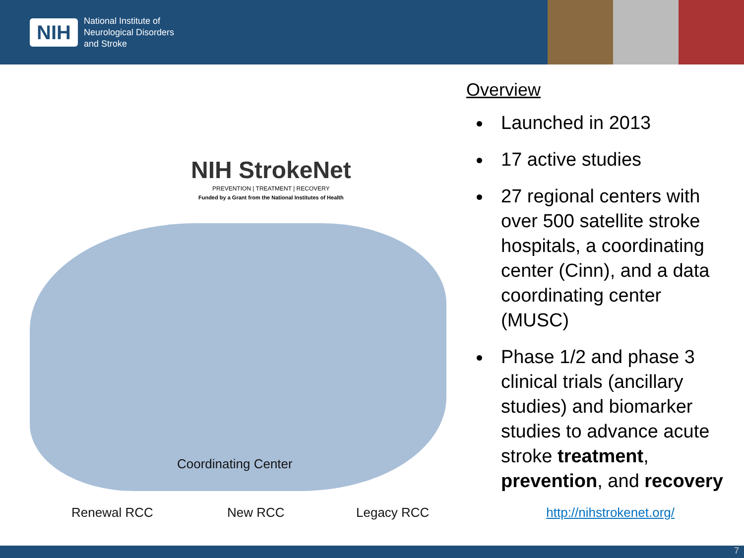NIH
National Institute of
Neurological Disorders
and Stroke
NIH StrokeNet
PREVENTION | TREATMENT | RECOVERY
Funded by a Grant from the National Institutes of Health
Coordinating Center
Renewal RCC New RCC Legacy RCC
Overview
Launched in 2013
17 active studies
27 regional centers with over 500 satellite stroke hospitals, a coordinating center (Cinn), and a data coordinating center (MUSC)
Phase 1/2 and phase 3 clinical trials (ancillary studies) and biomarker studies to advance acute stroke treatment, prevention, and recovery
http://nihstrokenet.org/
7